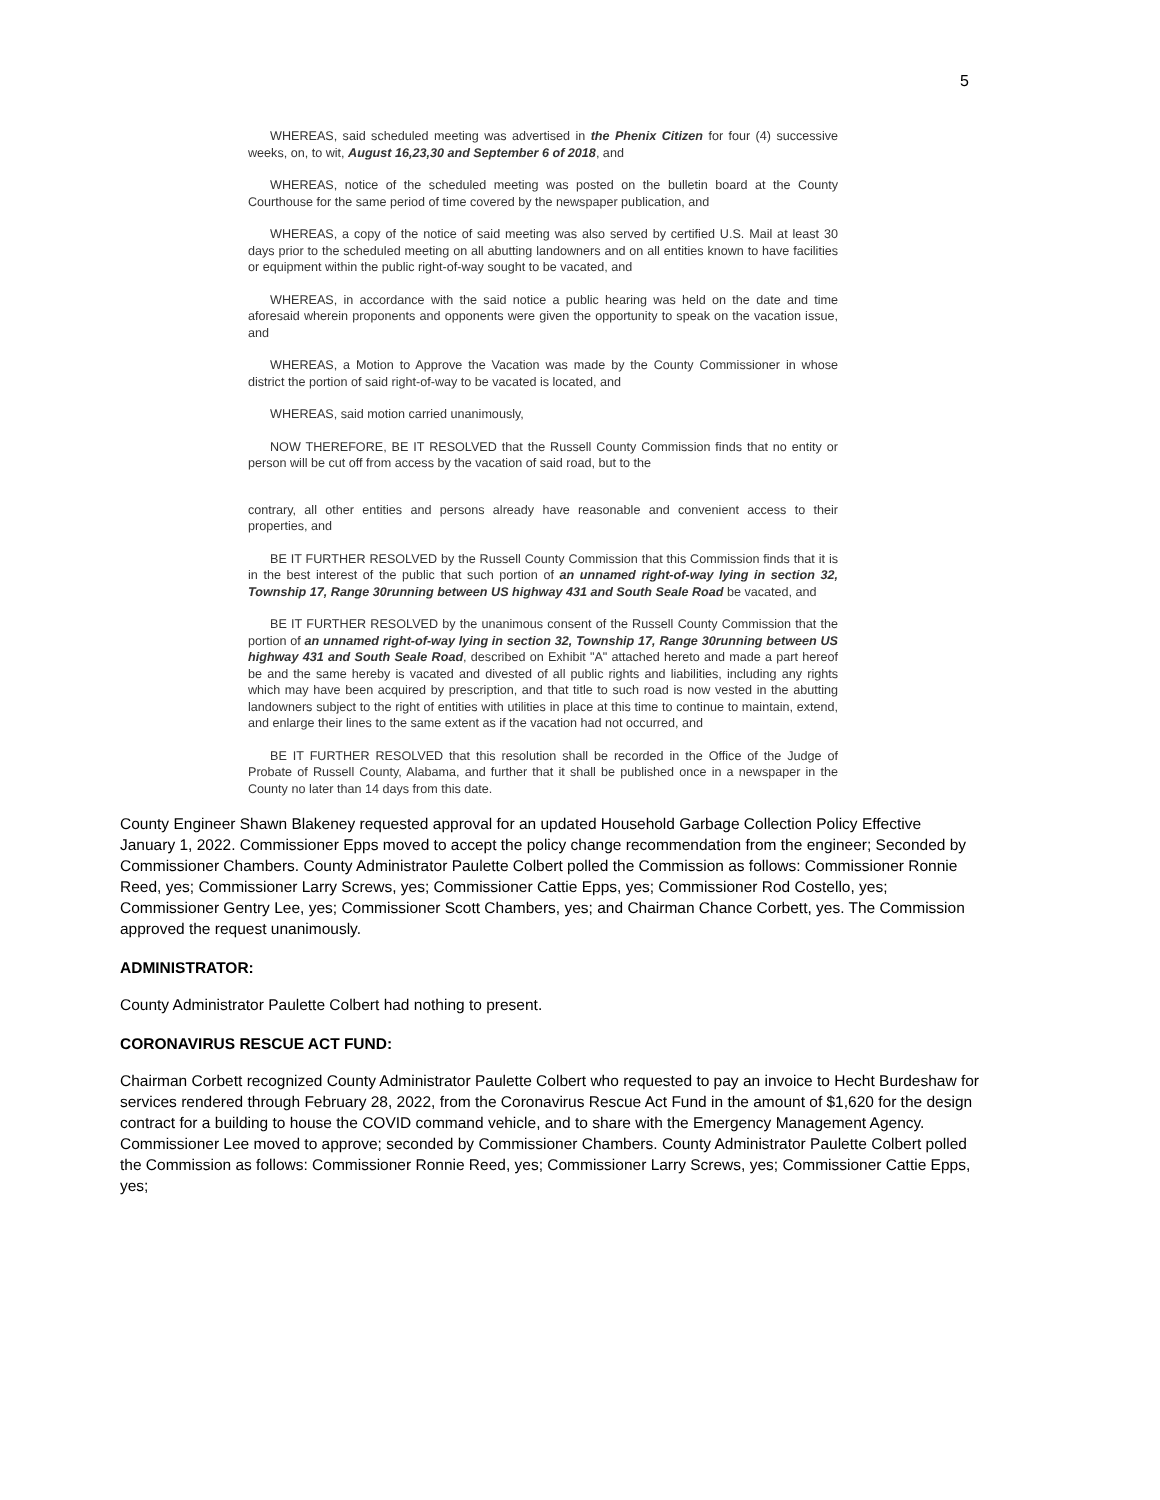5
WHEREAS, said scheduled meeting was advertised in the Phenix Citizen for four (4) successive weeks, on, to wit, August 16,23,30 and September 6 of 2018, and
WHEREAS, notice of the scheduled meeting was posted on the bulletin board at the County Courthouse for the same period of time covered by the newspaper publication, and
WHEREAS, a copy of the notice of said meeting was also served by certified U.S. Mail at least 30 days prior to the scheduled meeting on all abutting landowners and on all entities known to have facilities or equipment within the public right-of-way sought to be vacated, and
WHEREAS, in accordance with the said notice a public hearing was held on the date and time aforesaid wherein proponents and opponents were given the opportunity to speak on the vacation issue, and
WHEREAS, a Motion to Approve the Vacation was made by the County Commissioner in whose district the portion of said right-of-way to be vacated is located, and
WHEREAS, said motion carried unanimously,
NOW THEREFORE, BE IT RESOLVED that the Russell County Commission finds that no entity or person will be cut off from access by the vacation of said road, but to the
contrary, all other entities and persons already have reasonable and convenient access to their properties, and
BE IT FURTHER RESOLVED by the Russell County Commission that this Commission finds that it is in the best interest of the public that such portion of an unnamed right-of-way lying in section 32, Township 17, Range 30running between US highway 431 and South Seale Road be vacated, and
BE IT FURTHER RESOLVED by the unanimous consent of the Russell County Commission that the portion of an unnamed right-of-way lying in section 32, Township 17, Range 30running between US highway 431 and South Seale Road, described on Exhibit "A" attached hereto and made a part hereof be and the same hereby is vacated and divested of all public rights and liabilities, including any rights which may have been acquired by prescription, and that title to such road is now vested in the abutting landowners subject to the right of entities with utilities in place at this time to continue to maintain, extend, and enlarge their lines to the same extent as if the vacation had not occurred, and
BE IT FURTHER RESOLVED that this resolution shall be recorded in the Office of the Judge of Probate of Russell County, Alabama, and further that it shall be published once in a newspaper in the County no later than 14 days from this date.
County Engineer Shawn Blakeney requested approval for an updated Household Garbage Collection Policy Effective January 1, 2022. Commissioner Epps moved to accept the policy change recommendation from the engineer; Seconded by Commissioner Chambers. County Administrator Paulette Colbert polled the Commission as follows: Commissioner Ronnie Reed, yes; Commissioner Larry Screws, yes; Commissioner Cattie Epps, yes; Commissioner Rod Costello, yes; Commissioner Gentry Lee, yes; Commissioner Scott Chambers, yes; and Chairman Chance Corbett, yes. The Commission approved the request unanimously.
ADMINISTRATOR:
County Administrator Paulette Colbert had nothing to present.
CORONAVIRUS RESCUE ACT FUND:
Chairman Corbett recognized County Administrator Paulette Colbert who requested to pay an invoice to Hecht Burdeshaw for services rendered through February 28, 2022, from the Coronavirus Rescue Act Fund in the amount of $1,620 for the design contract for a building to house the COVID command vehicle, and to share with the Emergency Management Agency. Commissioner Lee moved to approve; seconded by Commissioner Chambers. County Administrator Paulette Colbert polled the Commission as follows: Commissioner Ronnie Reed, yes; Commissioner Larry Screws, yes; Commissioner Cattie Epps, yes;